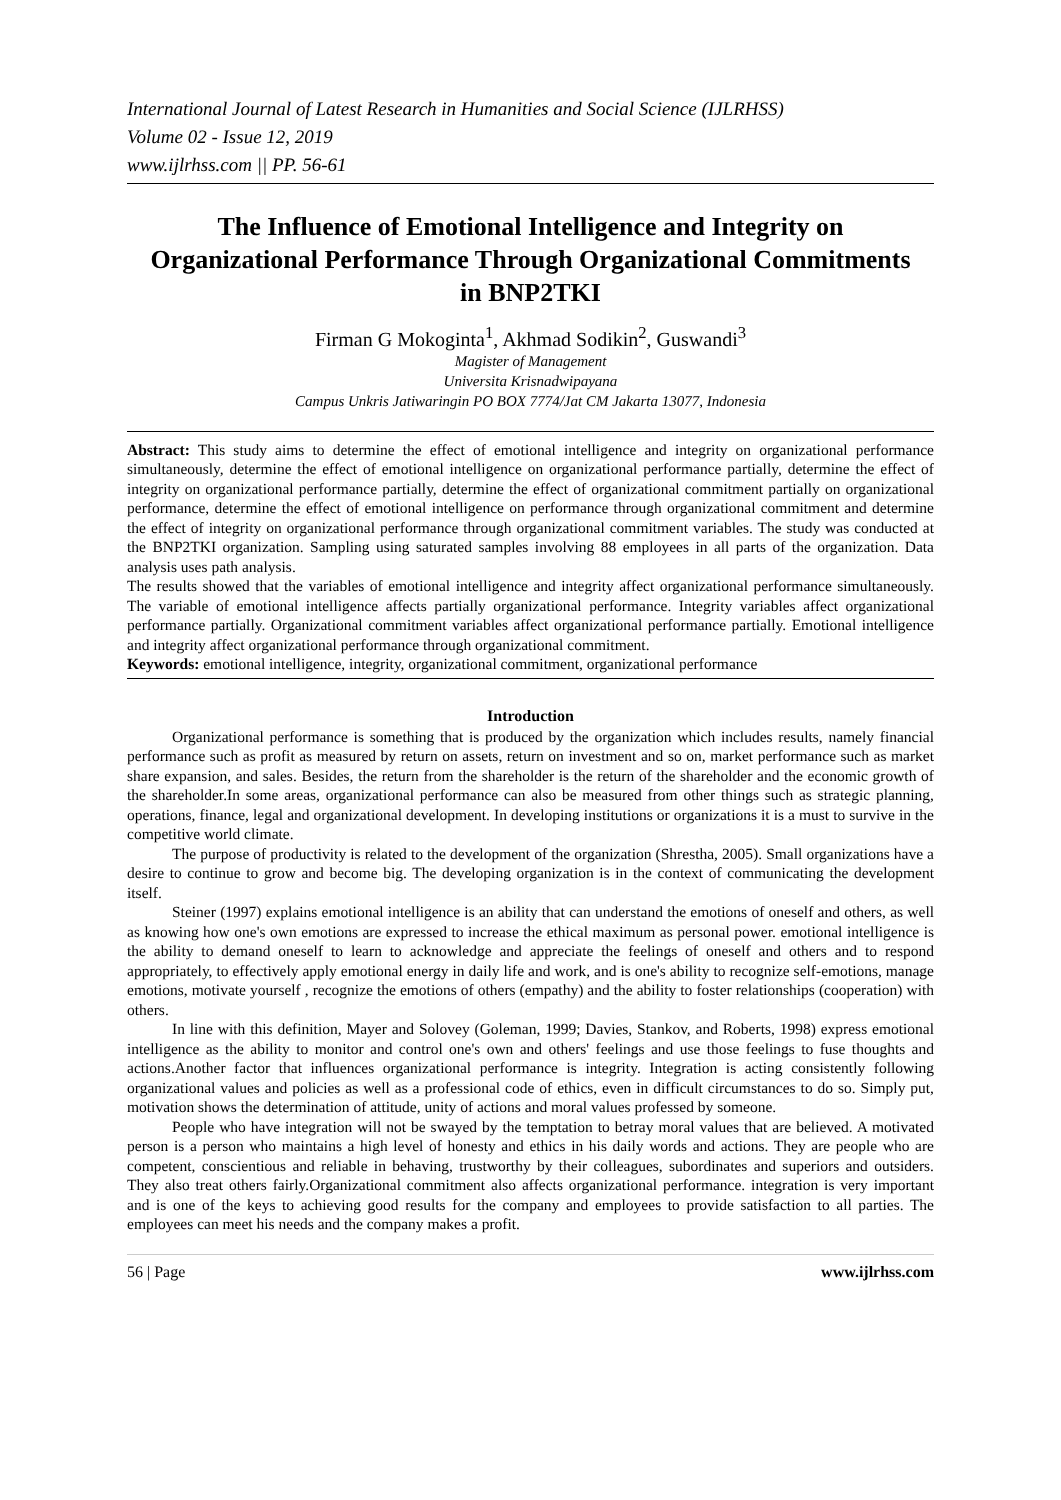International Journal of Latest Research in Humanities and Social Science (IJLRHSS)
Volume 02 - Issue 12, 2019
www.ijlrhss.com || PP. 56-61
The Influence of Emotional Intelligence and Integrity on Organizational Performance Through Organizational Commitments in BNP2TKI
Firman G Mokoginta<sup>1</sup>, Akhmad Sodikin<sup>2</sup>, Guswandi<sup>3</sup>
Magister of Management
Universita Krisnadwipayana
Campus Unkris Jatiwaringin PO BOX 7774/Jat CM Jakarta 13077, Indonesia
Abstract: This study aims to determine the effect of emotional intelligence and integrity on organizational performance simultaneously, determine the effect of emotional intelligence on organizational performance partially, determine the effect of integrity on organizational performance partially, determine the effect of organizational commitment partially on organizational performance, determine the effect of emotional intelligence on performance through organizational commitment and determine the effect of integrity on organizational performance through organizational commitment variables. The study was conducted at the BNP2TKI organization. Sampling using saturated samples involving 88 employees in all parts of the organization. Data analysis uses path analysis.
The results showed that the variables of emotional intelligence and integrity affect organizational performance simultaneously. The variable of emotional intelligence affects partially organizational performance. Integrity variables affect organizational performance partially. Organizational commitment variables affect organizational performance partially. Emotional intelligence and integrity affect organizational performance through organizational commitment.
Keywords: emotional intelligence, integrity, organizational commitment, organizational performance
Introduction
Organizational performance is something that is produced by the organization which includes results, namely financial performance such as profit as measured by return on assets, return on investment and so on, market performance such as market share expansion, and sales. Besides, the return from the shareholder is the return of the shareholder and the economic growth of the shareholder.In some areas, organizational performance can also be measured from other things such as strategic planning, operations, finance, legal and organizational development. In developing institutions or organizations it is a must to survive in the competitive world climate.
The purpose of productivity is related to the development of the organization (Shrestha, 2005). Small organizations have a desire to continue to grow and become big. The developing organization is in the context of communicating the development itself.
Steiner (1997) explains emotional intelligence is an ability that can understand the emotions of oneself and others, as well as knowing how one's own emotions are expressed to increase the ethical maximum as personal power. emotional intelligence is the ability to demand oneself to learn to acknowledge and appreciate the feelings of oneself and others and to respond appropriately, to effectively apply emotional energy in daily life and work, and is one's ability to recognize self-emotions, manage emotions, motivate yourself , recognize the emotions of others (empathy) and the ability to foster relationships (cooperation) with others.
In line with this definition, Mayer and Solovey (Goleman, 1999; Davies, Stankov, and Roberts, 1998) express emotional intelligence as the ability to monitor and control one's own and others' feelings and use those feelings to fuse thoughts and actions.Another factor that influences organizational performance is integrity. Integration is acting consistently following organizational values and policies as well as a professional code of ethics, even in difficult circumstances to do so. Simply put, motivation shows the determination of attitude, unity of actions and moral values professed by someone.
People who have integration will not be swayed by the temptation to betray moral values that are believed. A motivated person is a person who maintains a high level of honesty and ethics in his daily words and actions. They are people who are competent, conscientious and reliable in behaving, trustworthy by their colleagues, subordinates and superiors and outsiders. They also treat others fairly.Organizational commitment also affects organizational performance. integration is very important and is one of the keys to achieving good results for the company and employees to provide satisfaction to all parties. The employees can meet his needs and the company makes a profit.
56 | Page www.ijlrhss.com